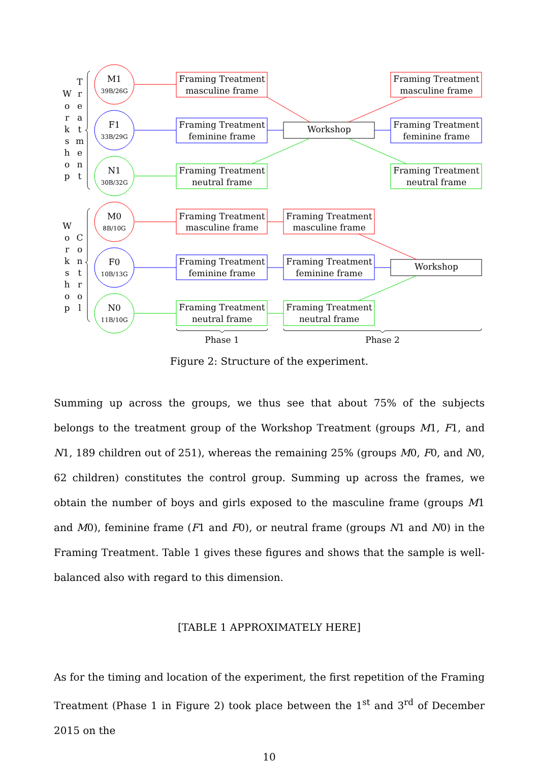W
o
r
k
s
h
o
p
T
r
e
a
t
m
e
n
t
W
o
r
k
s
h
o
p
C
o
n
t
r
o
l
M1
39B/26G
F1
33B/29G
N1
30B/32G
M0
8B/10G
F0
10B/13G
N0
11B/10G
Framing Treatment
masculine frame
Framing Treatment
feminine frame
Framing Treatment
neutral frame
Framing Treatment
masculine frame
Framing Treatment
feminine frame
Framing Treatment
neutral frame
Workshop
Framing Treatment
masculine frame
Framing Treatment
feminine frame
Framing Treatment
neutral frame
Framing Treatment
masculine frame
Framing Treatment
feminine frame
Framing Treatment
neutral frame
Workshop
Phase 1
Phase 2
Figure 2: Structure of the experiment.
Summing up across the groups, we thus see that about 75% of the subjects belongs to the treatment group of the Workshop Treatment (groups M1, F1, and N1, 189 children out of 251), whereas the remaining 25% (groups M0, F0, and N0, 62 children) constitutes the control group. Summing up across the frames, we obtain the number of boys and girls exposed to the masculine frame (groups M1 and M0), feminine frame (F1 and F0), or neutral frame (groups N1 and N0) in the Framing Treatment. Table 1 gives these figures and shows that the sample is well-balanced also with regard to this dimension.
[TABLE 1 APPROXIMATELY HERE]
As for the timing and location of the experiment, the first repetition of the Framing Treatment (Phase 1 in Figure 2) took place between the 1<sup>st</sup> and 3<sup>rd</sup> of December 2015 on the
10